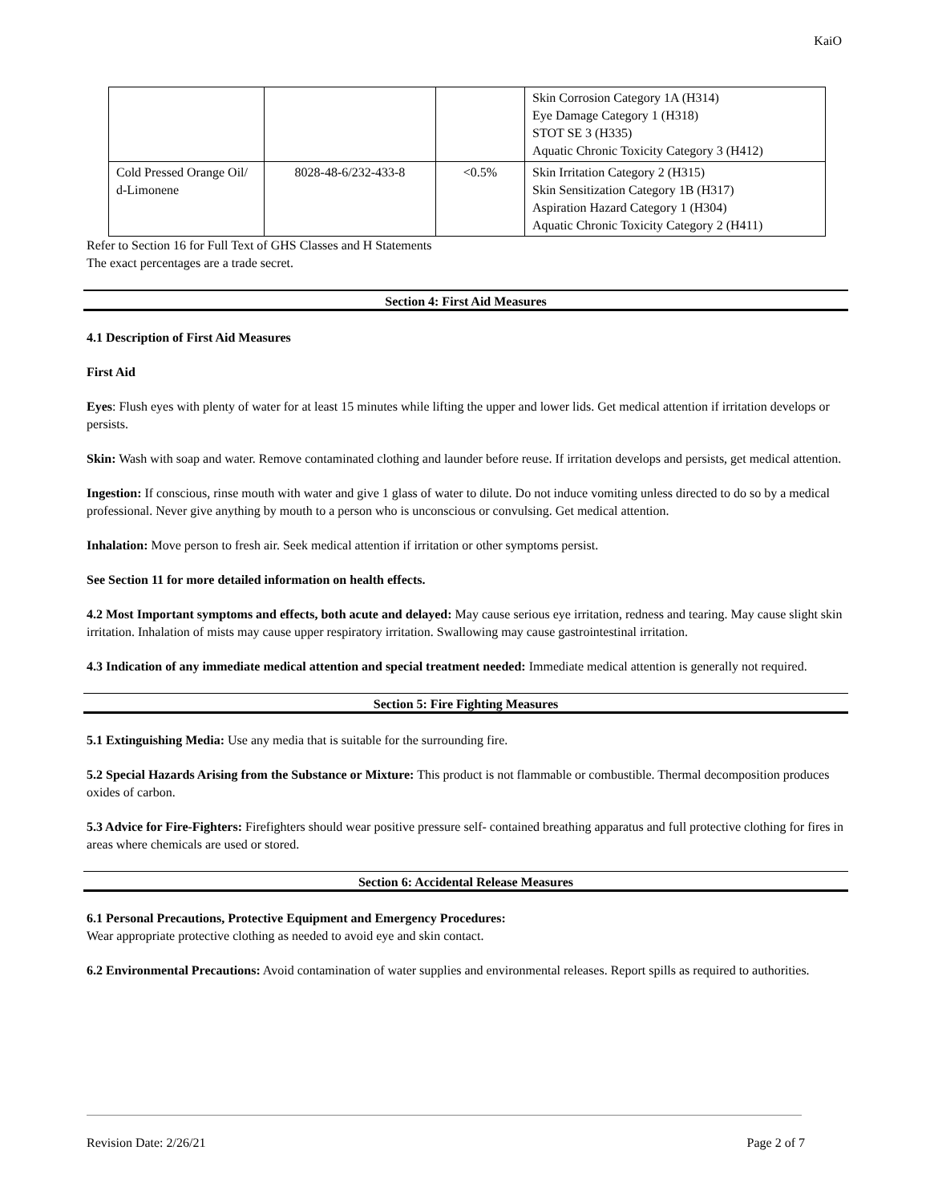KaiO
| | | | Skin Corrosion Category 1A (H314) Eye Damage Category 1 (H318) STOT SE 3 (H335) Aquatic Chronic Toxicity Category 3 (H412) |
| Cold Pressed Orange Oil/ d-Limonene | 8028-48-6/232-433-8 | <0.5% | Skin Irritation Category 2 (H315) Skin Sensitization Category 1B (H317) Aspiration Hazard Category 1 (H304) Aquatic Chronic Toxicity Category 2 (H411) |
Refer to Section 16 for Full Text of GHS Classes and H Statements
The exact percentages are a trade secret.
Section 4: First Aid Measures
4.1 Description of First Aid Measures
First Aid
Eyes: Flush eyes with plenty of water for at least 15 minutes while lifting the upper and lower lids. Get medical attention if irritation develops or persists.
Skin: Wash with soap and water. Remove contaminated clothing and launder before reuse. If irritation develops and persists, get medical attention.
Ingestion: If conscious, rinse mouth with water and give 1 glass of water to dilute. Do not induce vomiting unless directed to do so by a medical professional. Never give anything by mouth to a person who is unconscious or convulsing. Get medical attention.
Inhalation: Move person to fresh air. Seek medical attention if irritation or other symptoms persist.
See Section 11 for more detailed information on health effects.
4.2 Most Important symptoms and effects, both acute and delayed: May cause serious eye irritation, redness and tearing. May cause slight skin irritation. Inhalation of mists may cause upper respiratory irritation. Swallowing may cause gastrointestinal irritation.
4.3 Indication of any immediate medical attention and special treatment needed: Immediate medical attention is generally not required.
Section 5: Fire Fighting Measures
5.1 Extinguishing Media: Use any media that is suitable for the surrounding fire.
5.2 Special Hazards Arising from the Substance or Mixture: This product is not flammable or combustible. Thermal decomposition produces oxides of carbon.
5.3 Advice for Fire-Fighters: Firefighters should wear positive pressure self- contained breathing apparatus and full protective clothing for fires in areas where chemicals are used or stored.
Section 6: Accidental Release Measures
6.1 Personal Precautions, Protective Equipment and Emergency Procedures:
Wear appropriate protective clothing as needed to avoid eye and skin contact.
6.2 Environmental Precautions: Avoid contamination of water supplies and environmental releases. Report spills as required to authorities.
Revision Date: 2/26/21 Page 2 of 7